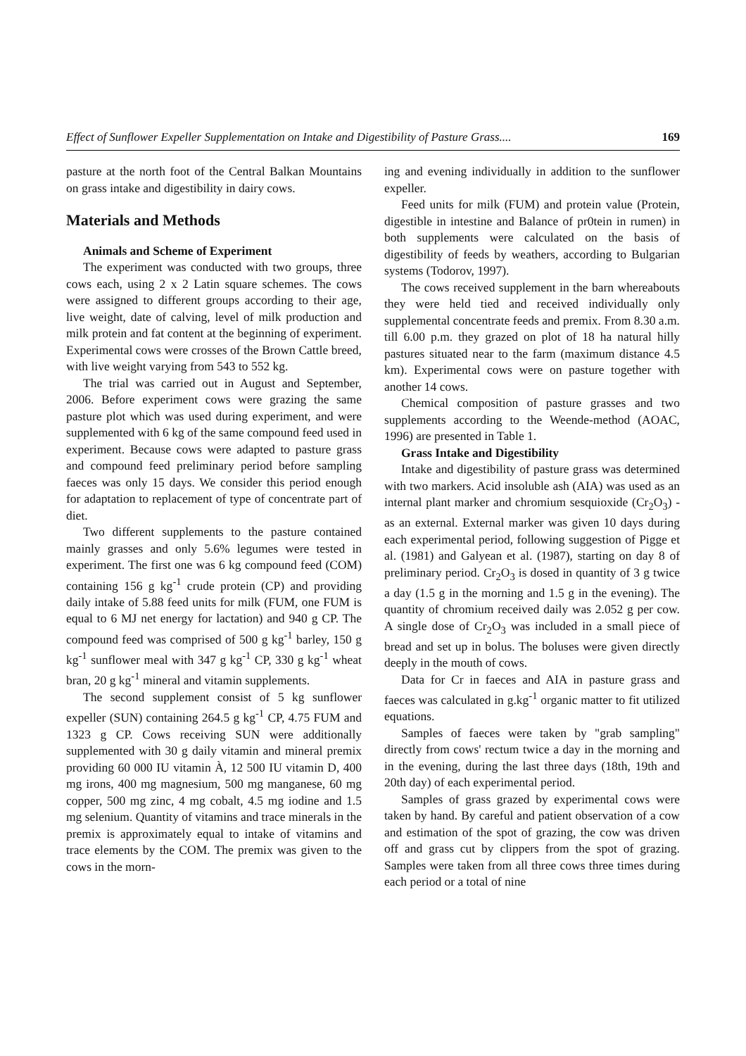Effect of Sunflower Expeller Supplementation on Intake and Digestibility of Pasture Grass.... 169
pasture at the north foot of the Central Balkan Mountains on grass intake and digestibility in dairy cows.
Materials and Methods
Animals and Scheme of Experiment
The experiment was conducted with two groups, three cows each, using 2 x 2 Latin square schemes. The cows were assigned to different groups according to their age, live weight, date of calving, level of milk production and milk protein and fat content at the beginning of experiment. Experimental cows were crosses of the Brown Cattle breed, with live weight varying from 543 to 552 kg.
The trial was carried out in August and September, 2006. Before experiment cows were grazing the same pasture plot which was used during experiment, and were supplemented with 6 kg of the same compound feed used in experiment. Because cows were adapted to pasture grass and compound feed preliminary period before sampling faeces was only 15 days. We consider this period enough for adaptation to replacement of type of concentrate part of diet.
Two different supplements to the pasture contained mainly grasses and only 5.6% legumes were tested in experiment. The first one was 6 kg compound feed (COM) containing 156 g kg<sup>-1</sup> crude protein (CP) and providing daily intake of 5.88 feed units for milk (FUM, one FUM is equal to 6 MJ net energy for lactation) and 940 g CP. The compound feed was comprised of 500 g kg<sup>-1</sup> barley, 150 g kg<sup>-1</sup> sunflower meal with 347 g kg<sup>-1</sup> CP, 330 g kg<sup>-1</sup> wheat bran, 20 g kg<sup>-1</sup> mineral and vitamin supplements.
The second supplement consist of 5 kg sunflower expeller (SUN) containing 264.5 g kg<sup>-1</sup> CP, 4.75 FUM and 1323 g CP. Cows receiving SUN were additionally supplemented with 30 g daily vitamin and mineral premix providing 60 000 IU vitamin À, 12 500 IU vitamin D, 400 mg irons, 400 mg magnesium, 500 mg manganese, 60 mg copper, 500 mg zinc, 4 mg cobalt, 4.5 mg iodine and 1.5 mg selenium. Quantity of vitamins and trace minerals in the premix is approximately equal to intake of vitamins and trace elements by the COM. The premix was given to the cows in the morn-
ing and evening individually in addition to the sunflower expeller.
Feed units for milk (FUM) and protein value (Protein, digestible in intestine and Balance of pr0tein in rumen) in both supplements were calculated on the basis of digestibility of feeds by weathers, according to Bulgarian systems (Todorov, 1997).
The cows received supplement in the barn whereabouts they were held tied and received individually only supplemental concentrate feeds and premix. From 8.30 a.m. till 6.00 p.m. they grazed on plot of 18 ha natural hilly pastures situated near to the farm (maximum distance 4.5 km). Experimental cows were on pasture together with another 14 cows.
Chemical composition of pasture grasses and two supplements according to the Weende-method (AOAC, 1996) are presented in Table 1.
Grass Intake and Digestibility
Intake and digestibility of pasture grass was determined with two markers. Acid insoluble ash (AIA) was used as an internal plant marker and chromium sesquioxide (Cr<sub>2</sub>O<sub>3</sub>) - as an external. External marker was given 10 days during each experimental period, following suggestion of Pigge et al. (1981) and Galyean et al. (1987), starting on day 8 of preliminary period. Cr<sub>2</sub>O<sub>3</sub> is dosed in quantity of 3 g twice a day (1.5 g in the morning and 1.5 g in the evening). The quantity of chromium received daily was 2.052 g per cow. A single dose of Cr<sub>2</sub>O<sub>3</sub> was included in a small piece of bread and set up in bolus. The boluses were given directly deeply in the mouth of cows.
Data for Cr in faeces and AIA in pasture grass and faeces was calculated in g.kg<sup>-1</sup> organic matter to fit utilized equations.
Samples of faeces were taken by "grab sampling" directly from cows' rectum twice a day in the morning and in the evening, during the last three days (18th, 19th and 20th day) of each experimental period.
Samples of grass grazed by experimental cows were taken by hand. By careful and patient observation of a cow and estimation of the spot of grazing, the cow was driven off and grass cut by clippers from the spot of grazing. Samples were taken from all three cows three times during each period or a total of nine